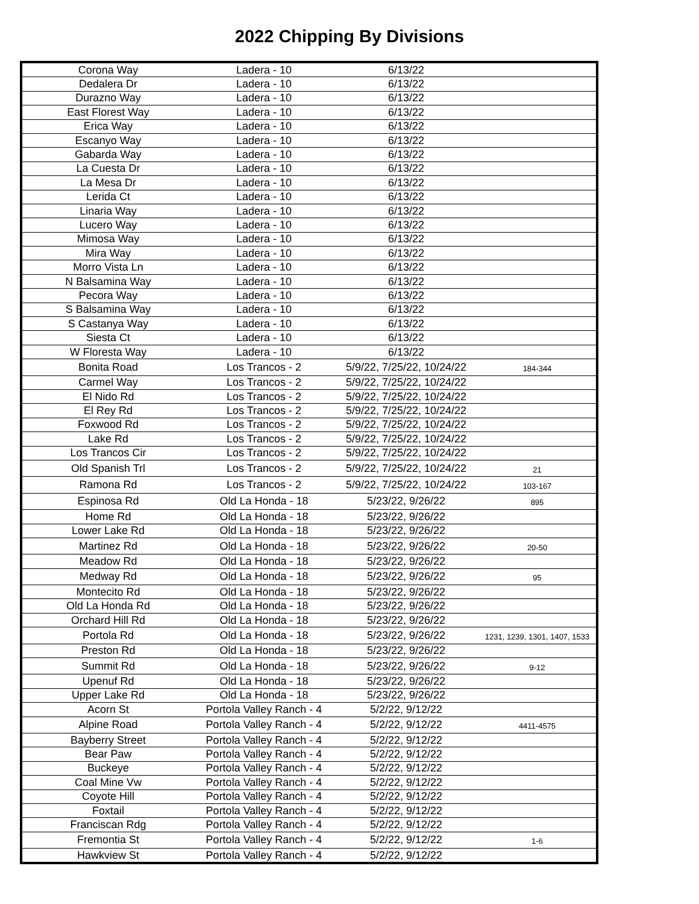2022 Chipping By Divisions
| Corona Way | Ladera - 10 | 6/13/22 | |
| Dedalera Dr | Ladera - 10 | 6/13/22 | |
| Durazno Way | Ladera - 10 | 6/13/22 | |
| East Florest Way | Ladera - 10 | 6/13/22 | |
| Erica Way | Ladera - 10 | 6/13/22 | |
| Escanyo Way | Ladera - 10 | 6/13/22 | |
| Gabarda Way | Ladera - 10 | 6/13/22 | |
| La Cuesta Dr | Ladera - 10 | 6/13/22 | |
| La Mesa Dr | Ladera - 10 | 6/13/22 | |
| Lerida Ct | Ladera - 10 | 6/13/22 | |
| Linaria Way | Ladera - 10 | 6/13/22 | |
| Lucero Way | Ladera - 10 | 6/13/22 | |
| Mimosa Way | Ladera - 10 | 6/13/22 | |
| Mira Way | Ladera - 10 | 6/13/22 | |
| Morro Vista Ln | Ladera - 10 | 6/13/22 | |
| N Balsamina Way | Ladera - 10 | 6/13/22 | |
| Pecora Way | Ladera - 10 | 6/13/22 | |
| S Balsamina Way | Ladera - 10 | 6/13/22 | |
| S Castanya Way | Ladera - 10 | 6/13/22 | |
| Siesta Ct | Ladera - 10 | 6/13/22 | |
| W Floresta Way | Ladera - 10 | 6/13/22 | |
| Bonita Road | Los Trancos - 2 | 5/9/22, 7/25/22, 10/24/22 | 184-344 |
| Carmel Way | Los Trancos - 2 | 5/9/22, 7/25/22, 10/24/22 | |
| El Nido Rd | Los Trancos - 2 | 5/9/22, 7/25/22, 10/24/22 | |
| El Rey Rd | Los Trancos - 2 | 5/9/22, 7/25/22, 10/24/22 | |
| Foxwood Rd | Los Trancos - 2 | 5/9/22, 7/25/22, 10/24/22 | |
| Lake Rd | Los Trancos - 2 | 5/9/22, 7/25/22, 10/24/22 | |
| Los Trancos Cir | Los Trancos - 2 | 5/9/22, 7/25/22, 10/24/22 | |
| Old Spanish Trl | Los Trancos - 2 | 5/9/22, 7/25/22, 10/24/22 | 21 |
| Ramona Rd | Los Trancos - 2 | 5/9/22, 7/25/22, 10/24/22 | 103-167 |
| Espinosa Rd | Old La Honda - 18 | 5/23/22, 9/26/22 | 895 |
| Home Rd | Old La Honda - 18 | 5/23/22, 9/26/22 | |
| Lower Lake Rd | Old La Honda - 18 | 5/23/22, 9/26/22 | |
| Martinez Rd | Old La Honda - 18 | 5/23/22, 9/26/22 | 20-50 |
| Meadow Rd | Old La Honda - 18 | 5/23/22, 9/26/22 | |
| Medway Rd | Old La Honda - 18 | 5/23/22, 9/26/22 | 95 |
| Montecito Rd | Old La Honda - 18 | 5/23/22, 9/26/22 | |
| Old La Honda Rd | Old La Honda - 18 | 5/23/22, 9/26/22 | |
| Orchard Hill Rd | Old La Honda - 18 | 5/23/22, 9/26/22 | |
| Portola Rd | Old La Honda - 18 | 5/23/22, 9/26/22 | 1231, 1239, 1301, 1407, 1533 |
| Preston Rd | Old La Honda - 18 | 5/23/22, 9/26/22 | |
| Summit Rd | Old La Honda - 18 | 5/23/22, 9/26/22 | 9-12 |
| Upenuf Rd | Old La Honda - 18 | 5/23/22, 9/26/22 | |
| Upper Lake Rd | Old La Honda - 18 | 5/23/22, 9/26/22 | |
| Acorn St | Portola Valley Ranch - 4 | 5/2/22, 9/12/22 | |
| Alpine Road | Portola Valley Ranch - 4 | 5/2/22, 9/12/22 | 4411-4575 |
| Bayberry Street | Portola Valley Ranch - 4 | 5/2/22, 9/12/22 | |
| Bear Paw | Portola Valley Ranch - 4 | 5/2/22, 9/12/22 | |
| Buckeye | Portola Valley Ranch - 4 | 5/2/22, 9/12/22 | |
| Coal Mine Vw | Portola Valley Ranch - 4 | 5/2/22, 9/12/22 | |
| Coyote Hill | Portola Valley Ranch - 4 | 5/2/22, 9/12/22 | |
| Foxtail | Portola Valley Ranch - 4 | 5/2/22, 9/12/22 | |
| Franciscan Rdg | Portola Valley Ranch - 4 | 5/2/22, 9/12/22 | |
| Fremontia St | Portola Valley Ranch - 4 | 5/2/22, 9/12/22 | 1-6 |
| Hawkview St | Portola Valley Ranch - 4 | 5/2/22, 9/12/22 | |